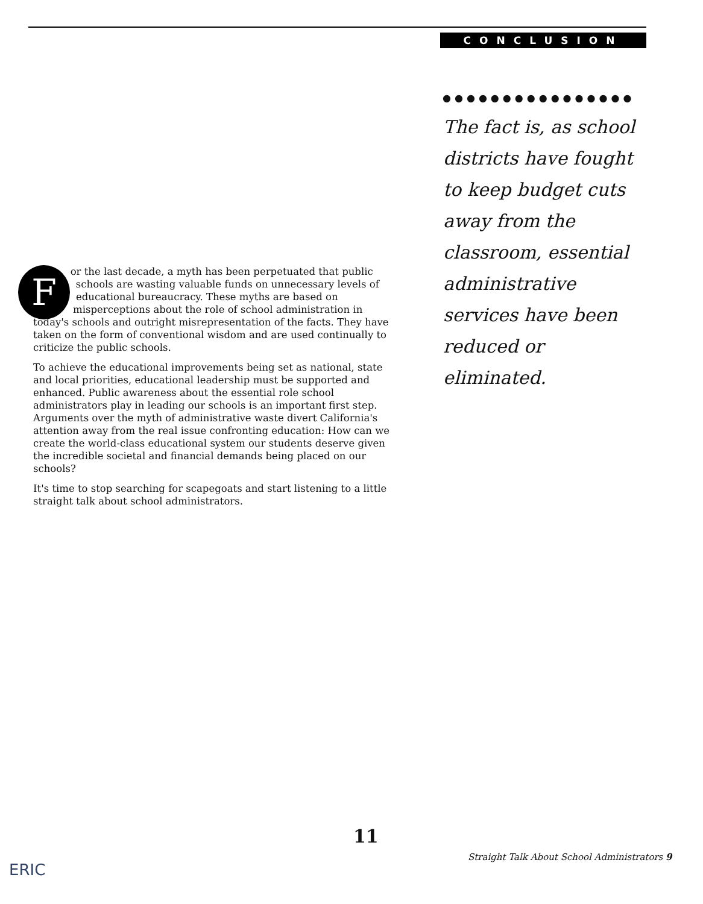CONCLUSION
●●●●●●●●●●●●●●●●
The fact is, as school districts have fought to keep budget cuts away from the classroom, essential administrative services have been reduced or eliminated.
For the last decade, a myth has been perpetuated that public schools are wasting valuable funds on unnecessary levels of educational bureaucracy. These myths are based on misperceptions about the role of school administration in today's schools and outright misrepresentation of the facts. They have taken on the form of conventional wisdom and are used continually to criticize the public schools.
To achieve the educational improvements being set as national, state and local priorities, educational leadership must be supported and enhanced. Public awareness about the essential role school administrators play in leading our schools is an important first step. Arguments over the myth of administrative waste divert California's attention away from the real issue confronting education: How can we create the world-class educational system our students deserve given the incredible societal and financial demands being placed on our schools?
It's time to stop searching for scapegoats and start listening to a little straight talk about school administrators.
11
Straight Talk About School Administrators 9
ERIC